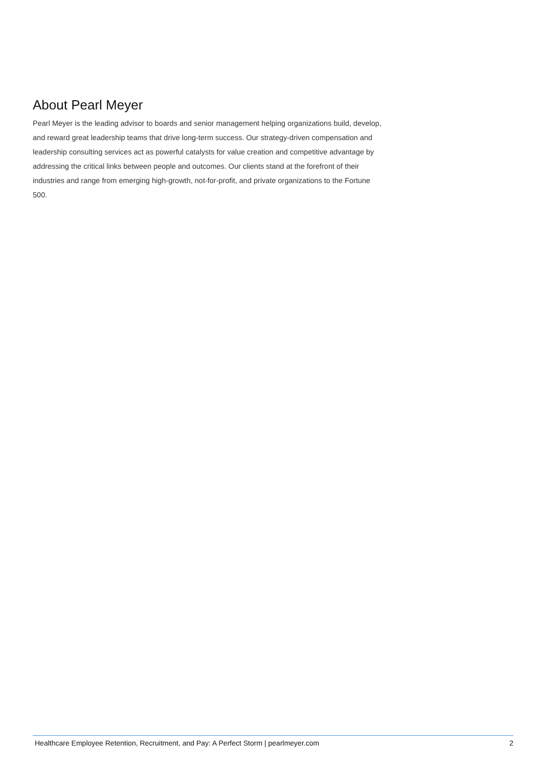About Pearl Meyer
Pearl Meyer is the leading advisor to boards and senior management helping organizations build, develop, and reward great leadership teams that drive long-term success. Our strategy-driven compensation and leadership consulting services act as powerful catalysts for value creation and competitive advantage by addressing the critical links between people and outcomes. Our clients stand at the forefront of their industries and range from emerging high-growth, not-for-profit, and private organizations to the Fortune 500.
Healthcare Employee Retention, Recruitment, and Pay: A Perfect Storm | pearlmeyer.com 2